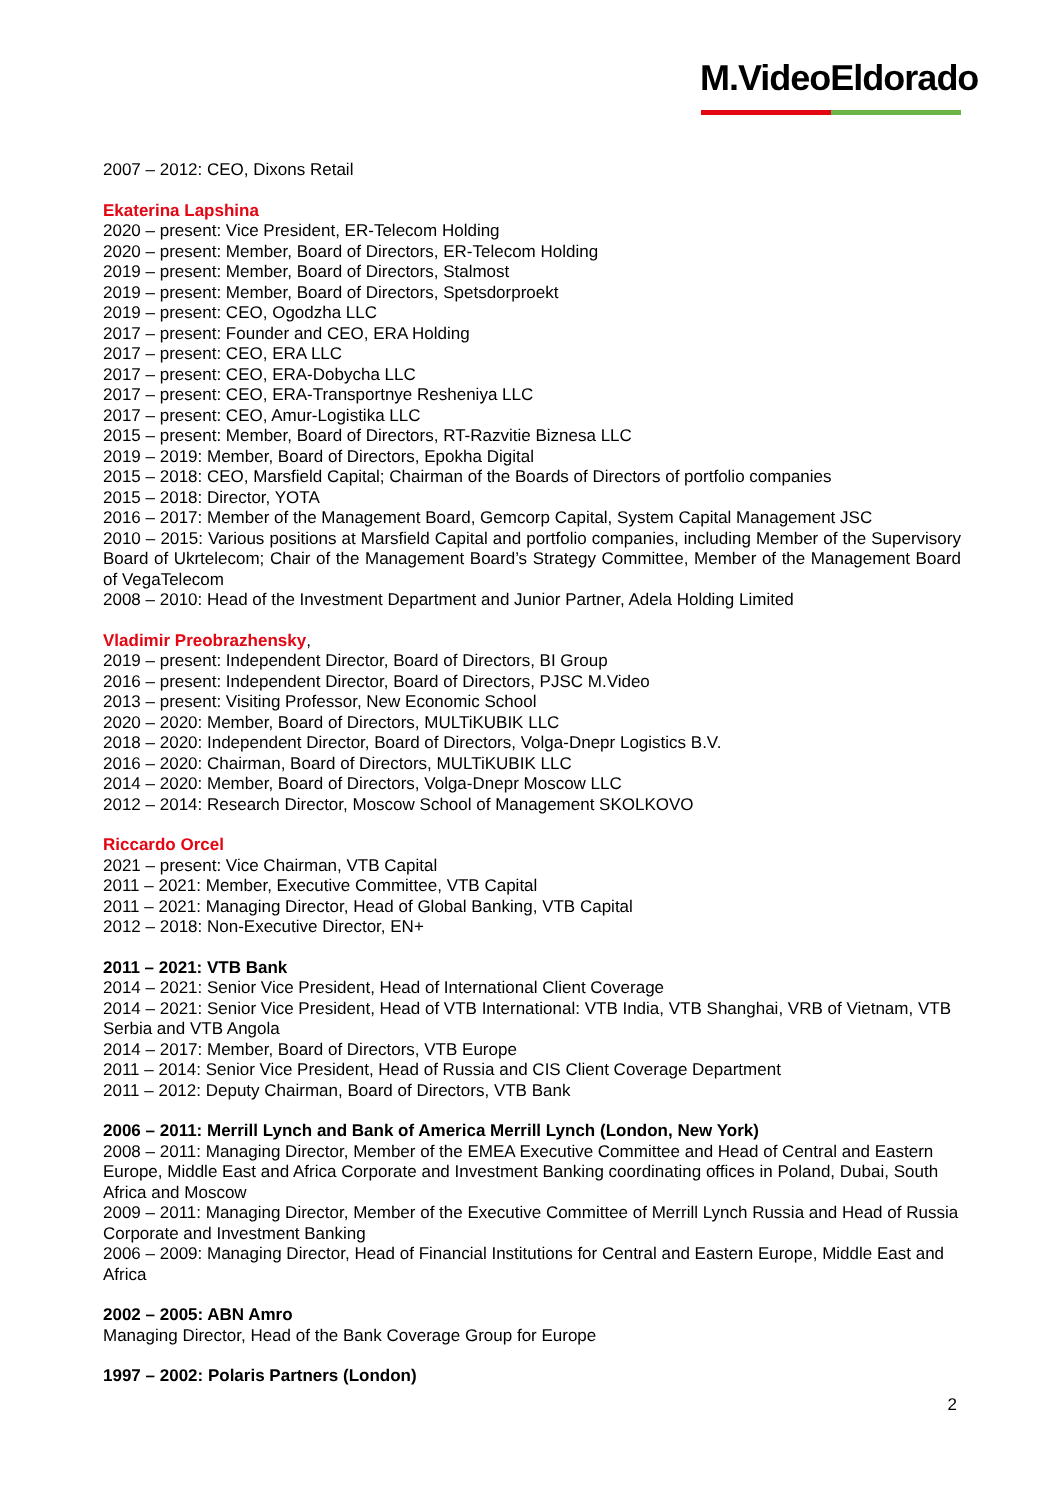M.VideoEldorado
2007 – 2012: CEO, Dixons Retail
Ekaterina Lapshina
2020 – present: Vice President, ER-Telecom Holding
2020 – present: Member, Board of Directors, ER-Telecom Holding
2019 – present: Member, Board of Directors, Stalmost
2019 – present: Member, Board of Directors, Spetsdorproekt
2019 – present: CEO, Ogodzha LLC
2017 – present: Founder and CEO, ERA Holding
2017 – present: CEO, ERA LLC
2017 – present: CEO, ERA-Dobycha LLC
2017 – present: CEO, ERA-Transportnye Resheniya LLC
2017 – present: CEO, Amur-Logistika LLC
2015 – present: Member, Board of Directors, RT-Razvitie Biznesa LLC
2019 – 2019: Member, Board of Directors, Epokha Digital
2015 – 2018: CEO, Marsfield Capital; Chairman of the Boards of Directors of portfolio companies
2015 – 2018: Director, YOTA
2016 – 2017: Member of the Management Board, Gemcorp Capital, System Capital Management JSC
2010 – 2015: Various positions at Marsfield Capital and portfolio companies, including Member of the Supervisory Board of Ukrtelecom; Chair of the Management Board’s Strategy Committee, Member of the Management Board of VegaTelecom
2008 – 2010: Head of the Investment Department and Junior Partner, Adela Holding Limited
Vladimir Preobrazhensky,
2019 – present: Independent Director, Board of Directors, BI Group
2016 – present: Independent Director, Board of Directors, PJSC M.Video
2013 – present: Visiting Professor, New Economic School
2020 – 2020: Member, Board of Directors, MULTiKUBIK LLC
2018 – 2020: Independent Director, Board of Directors, Volga-Dnepr Logistics B.V.
2016 – 2020: Chairman, Board of Directors, MULTiKUBIK LLC
2014 – 2020: Member, Board of Directors, Volga-Dnepr Moscow LLC
2012 – 2014: Research Director, Moscow School of Management SKOLKOVO
Riccardo Orcel
2021 – present: Vice Chairman, VTB Capital
2011 – 2021: Member, Executive Committee, VTB Capital
2011 – 2021: Managing Director, Head of Global Banking, VTB Capital
2012 – 2018: Non-Executive Director, EN+
2011 – 2021: VTB Bank
2014 – 2021: Senior Vice President, Head of International Client Coverage
2014 – 2021: Senior Vice President, Head of VTB International: VTB India, VTB Shanghai, VRB of Vietnam, VTB Serbia and VTB Angola
2014 – 2017: Member, Board of Directors, VTB Europe
2011 – 2014: Senior Vice President, Head of Russia and CIS Client Coverage Department
2011 – 2012: Deputy Chairman, Board of Directors, VTB Bank
2006 – 2011: Merrill Lynch and Bank of America Merrill Lynch (London, New York)
2008 – 2011: Managing Director, Member of the EMEA Executive Committee and Head of Central and Eastern Europe, Middle East and Africa Corporate and Investment Banking coordinating offices in Poland, Dubai, South Africa and Moscow
2009 – 2011: Managing Director, Member of the Executive Committee of Merrill Lynch Russia and Head of Russia Corporate and Investment Banking
2006 – 2009: Managing Director, Head of Financial Institutions for Central and Eastern Europe, Middle East and Africa
2002 – 2005: ABN Amro
Managing Director, Head of the Bank Coverage Group for Europe
1997 – 2002: Polaris Partners (London)
2